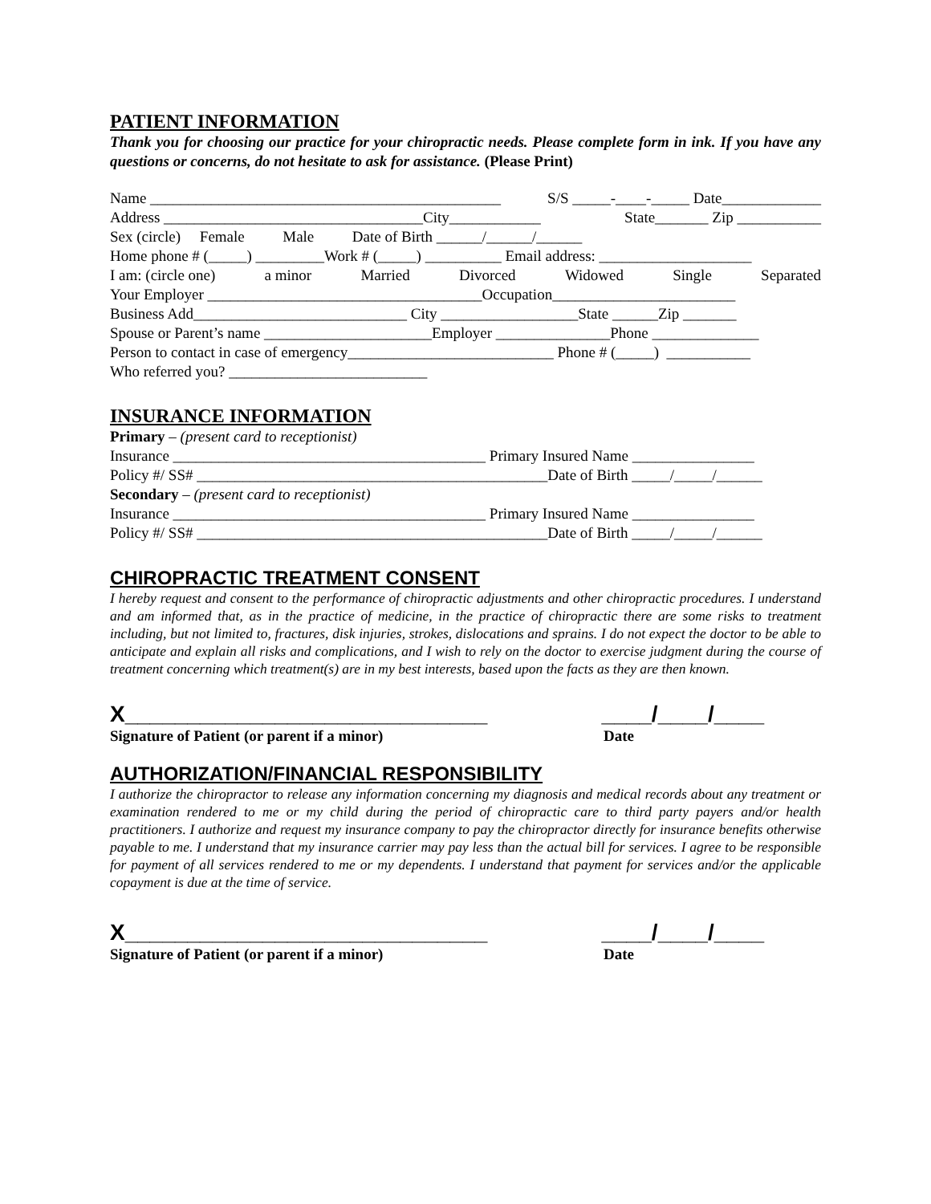PATIENT INFORMATION
Thank you for choosing our practice for your chiropractic needs. Please complete form in ink. If you have any questions or concerns, do not hesitate to ask for assistance. (Please Print)
Name ______________________________________________ S/S _____-____-_____ Date_____________
Address __________________________________City____________ State_______ Zip ___________
Sex (circle) Female Male Date of Birth ______/______/______
Home phone # (_____) _________Work # (_____) __________ Email address: ____________________
I am: (circle one) a minor Married Divorced Widowed Single Separated
Your Employer ____________________________________Occupation________________________
Business Add____________________________ City __________________State ______Zip _______
Spouse or Parent’s name ______________________Employer _______________Phone ______________
Person to contact in case of emergency___________________________ Phone # (_____) ___________
Who referred you? __________________________
INSURANCE INFORMATION
Primary – (present card to receptionist)
Insurance _________________________________________ Primary Insured Name ________________
Policy #/ SS# ______________________________________________Date of Birth _____/_____/______
Secondary – (present card to receptionist)
Insurance _________________________________________ Primary Insured Name ________________
Policy #/ SS# ______________________________________________Date of Birth _____/_____/______
CHIROPRACTIC TREATMENT CONSENT
I hereby request and consent to the performance of chiropractic adjustments and other chiropractic procedures. I understand and am informed that, as in the practice of medicine, in the practice of chiropractic there are some risks to treatment including, but not limited to, fractures, disk injuries, strokes, dislocations and sprains. I do not expect the doctor to be able to anticipate and explain all risks and complications, and I wish to rely on the doctor to exercise judgment during the course of treatment concerning which treatment(s) are in my best interests, based upon the facts as they are then known.
X_____________________________ ____/____/____
Signature of Patient (or parent if a minor) Date
AUTHORIZATION/FINANCIAL RESPONSIBILITY
I authorize the chiropractor to release any information concerning my diagnosis and medical records about any treatment or examination rendered to me or my child during the period of chiropractic care to third party payers and/or health practitioners. I authorize and request my insurance company to pay the chiropractor directly for insurance benefits otherwise payable to me. I understand that my insurance carrier may pay less than the actual bill for services. I agree to be responsible for payment of all services rendered to me or my dependents. I understand that payment for services and/or the applicable copayment is due at the time of service.
X_____________________________ ____/____/____
Signature of Patient (or parent if a minor) Date